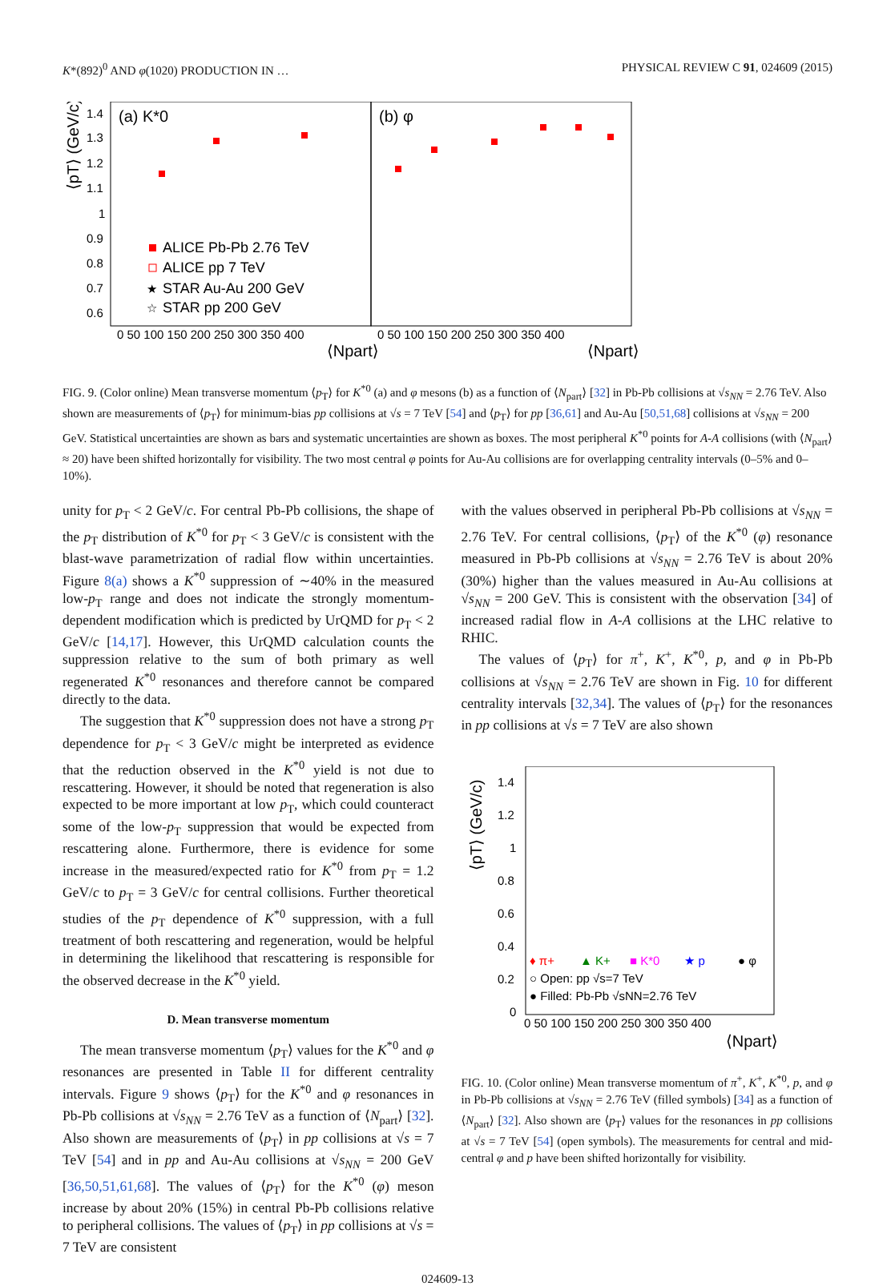K*(892)<sup>0</sup> AND φ(1020) PRODUCTION IN … PHYSICAL REVIEW C 91, 024609 (2015)
(a) K*0
(b) φ
⟨pT⟩ (GeV/c)
1.4
1.3
1.2
1.1
1
0.9
0.8
0.7
0.6
0 50 100 150 200 250 300 350 400
0 50 100 150 200 250 300 350 400
⟨Npart⟩
⟨Npart⟩
ALICE Pb-Pb 2.76 TeV
ALICE pp 7 TeV
★
STAR Au-Au 200 GeV
☆
STAR pp 200 GeV
FIG. 9. (Color online) Mean transverse momentum ⟨p<sub>T</sub>⟩ for K<sup>*0</sup> (a) and φ mesons (b) as a function of ⟨N<sub>part</sub>⟩ [32] in Pb-Pb collisions at √s<sub>NN</sub> = 2.76 TeV. Also shown are measurements of ⟨p<sub>T</sub>⟩ for minimum-bias pp collisions at √s = 7 TeV [54] and ⟨p<sub>T</sub>⟩ for pp [36,61] and Au-Au [50,51,68] collisions at √s<sub>NN</sub> = 200 GeV. Statistical uncertainties are shown as bars and systematic uncertainties are shown as boxes. The most peripheral K<sup>*0</sup> points for A-A collisions (with ⟨N<sub>part</sub>⟩ ≈ 20) have been shifted horizontally for visibility. The two most central φ points for Au-Au collisions are for overlapping centrality intervals (0–5% and 0–10%).
unity for p<sub>T</sub> < 2 GeV/c. For central Pb-Pb collisions, the shape of the p<sub>T</sub> distribution of K<sup>*0</sup> for p<sub>T</sub> < 3 GeV/c is consistent with the blast-wave parametrization of radial flow within uncertainties. Figure 8(a) shows a K<sup>*0</sup> suppression of ∼40% in the measured low-p<sub>T</sub> range and does not indicate the strongly momentum-dependent modification which is predicted by UrQMD for p<sub>T</sub> < 2 GeV/c [14,17]. However, this UrQMD calculation counts the suppression relative to the sum of both primary as well regenerated K<sup>*0</sup> resonances and therefore cannot be compared directly to the data.
The suggestion that K<sup>*0</sup> suppression does not have a strong p<sub>T</sub> dependence for p<sub>T</sub> < 3 GeV/c might be interpreted as evidence that the reduction observed in the K<sup>*0</sup> yield is not due to rescattering. However, it should be noted that regeneration is also expected to be more important at low p<sub>T</sub>, which could counteract some of the low-p<sub>T</sub> suppression that would be expected from rescattering alone. Furthermore, there is evidence for some increase in the measured/expected ratio for K<sup>*0</sup> from p<sub>T</sub> = 1.2 GeV/c to p<sub>T</sub> = 3 GeV/c for central collisions. Further theoretical studies of the p<sub>T</sub> dependence of K<sup>*0</sup> suppression, with a full treatment of both rescattering and regeneration, would be helpful in determining the likelihood that rescattering is responsible for the observed decrease in the K<sup>*0</sup> yield.
D. Mean transverse momentum
The mean transverse momentum ⟨p<sub>T</sub>⟩ values for the K<sup>*0</sup> and φ resonances are presented in Table II for different centrality intervals. Figure 9 shows ⟨p<sub>T</sub>⟩ for the K<sup>*0</sup> and φ resonances in Pb-Pb collisions at √s<sub>NN</sub> = 2.76 TeV as a function of ⟨N<sub>part</sub>⟩ [32]. Also shown are measurements of ⟨p<sub>T</sub>⟩ in pp collisions at √s = 7 TeV [54] and in pp and Au-Au collisions at √s<sub>NN</sub> = 200 GeV [36,50,51,61,68]. The values of ⟨p<sub>T</sub>⟩ for the K<sup>*0</sup> (φ) meson increase by about 20% (15%) in central Pb-Pb collisions relative to peripheral collisions. The values of ⟨p<sub>T</sub>⟩ in pp collisions at √s = 7 TeV are consistent
with the values observed in peripheral Pb-Pb collisions at √s<sub>NN</sub> = 2.76 TeV. For central collisions, ⟨p<sub>T</sub>⟩ of the K<sup>*0</sup> (φ) resonance measured in Pb-Pb collisions at √s<sub>NN</sub> = 2.76 TeV is about 20% (30%) higher than the values measured in Au-Au collisions at √s<sub>NN</sub> = 200 GeV. This is consistent with the observation [34] of increased radial flow in A-A collisions at the LHC relative to RHIC.
The values of ⟨p<sub>T</sub>⟩ for π<sup>+</sup>, K<sup>+</sup>, K<sup>*0</sup>, p, and φ in Pb-Pb collisions at √s<sub>NN</sub> = 2.76 TeV are shown in Fig. 10 for different centrality intervals [32,34]. The values of ⟨p<sub>T</sub>⟩ for the resonances in pp collisions at √s = 7 TeV are also shown
⟨pT⟩ (GeV/c)
1.4
1.2
1
0.8
0.6
0.4
0.2
0
0 50 100 150 200 250 300 350 400
⟨Npart⟩
♦ π+
▲ K+
■ K*0
★ p
● φ
○ Open: pp √s=7 TeV
● Filled: Pb-Pb √sNN=2.76 TeV
FIG. 10. (Color online) Mean transverse momentum of π<sup>+</sup>, K<sup>+</sup>, K<sup>*0</sup>, p, and φ in Pb-Pb collisions at √s<sub>NN</sub> = 2.76 TeV (filled symbols) [34] as a function of ⟨N<sub>part</sub>⟩ [32]. Also shown are ⟨p<sub>T</sub>⟩ values for the resonances in pp collisions at √s = 7 TeV [54] (open symbols). The measurements for central and mid-central φ and p have been shifted horizontally for visibility.
024609-13